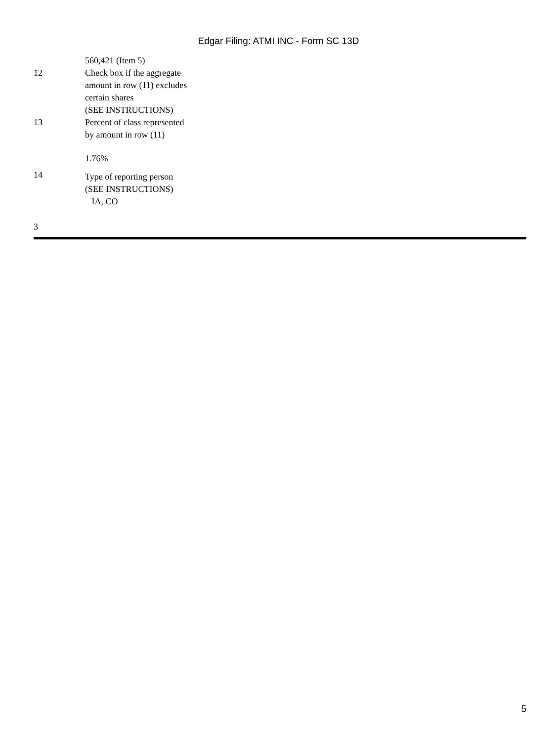Edgar Filing: ATMI INC - Form SC 13D
| | 560,421 (Item 5) |
| 12 | Check box if the aggregate amount in row (11) excludes certain shares (SEE INSTRUCTIONS) |
| 13 | Percent of class represented by amount in row (11) 1.76% |
| 14 | Type of reporting person (SEE INSTRUCTIONS) IA, CO |
3
5